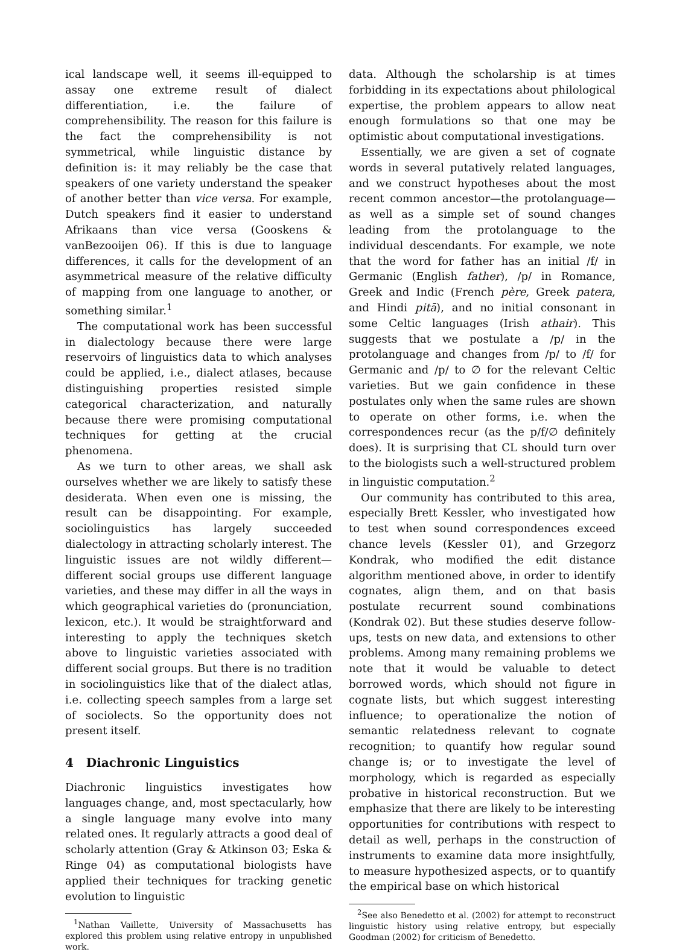ical landscape well, it seems ill-equipped to assay one extreme result of dialect differentiation, i.e. the failure of comprehensibility. The reason for this failure is the fact the comprehensibility is not symmetrical, while linguistic distance by definition is: it may reliably be the case that speakers of one variety understand the speaker of another better than vice versa. For example, Dutch speakers find it easier to understand Afrikaans than vice versa (Gooskens & vanBezooijen 06). If this is due to language differences, it calls for the development of an asymmetrical measure of the relative difficulty of mapping from one language to another, or something similar.<sup>1</sup>
The computational work has been successful in dialectology because there were large reservoirs of linguistics data to which analyses could be applied, i.e., dialect atlases, because distinguishing properties resisted simple categorical characterization, and naturally because there were promising computational techniques for getting at the crucial phenomena.
As we turn to other areas, we shall ask ourselves whether we are likely to satisfy these desiderata. When even one is missing, the result can be disappointing. For example, sociolinguistics has largely succeeded dialectology in attracting scholarly interest. The linguistic issues are not wildly different—different social groups use different language varieties, and these may differ in all the ways in which geographical varieties do (pronunciation, lexicon, etc.). It would be straightforward and interesting to apply the techniques sketch above to linguistic varieties associated with different social groups. But there is no tradition in sociolinguistics like that of the dialect atlas, i.e. collecting speech samples from a large set of sociolects. So the opportunity does not present itself.
4 Diachronic Linguistics
Diachronic linguistics investigates how languages change, and, most spectacularly, how a single language many evolve into many related ones. It regularly attracts a good deal of scholarly attention (Gray & Atkinson 03; Eska & Ringe 04) as computational biologists have applied their techniques for tracking genetic evolution to linguistic
<sup>1</sup> Nathan Vaillette, University of Massachusetts has explored this problem using relative entropy in unpublished work.
data. Although the scholarship is at times forbidding in its expectations about philological expertise, the problem appears to allow neat enough formulations so that one may be optimistic about computational investigations.
Essentially, we are given a set of cognate words in several putatively related languages, and we construct hypotheses about the most recent common ancestor—the protolanguage—as well as a simple set of sound changes leading from the protolanguage to the individual descendants. For example, we note that the word for father has an initial /f/ in Germanic (English father), /p/ in Romance, Greek and Indic (French père, Greek patera, and Hindi pitā), and no initial consonant in some Celtic languages (Irish athair). This suggests that we postulate a /p/ in the protolanguage and changes from /p/ to /f/ for Germanic and /p/ to ∅ for the relevant Celtic varieties. But we gain confidence in these postulates only when the same rules are shown to operate on other forms, i.e. when the correspondences recur (as the p/f/∅ definitely does). It is surprising that CL should turn over to the biologists such a well-structured problem in linguistic computation.<sup>2</sup>
Our community has contributed to this area, especially Brett Kessler, who investigated how to test when sound correspondences exceed chance levels (Kessler 01), and Grzegorz Kondrak, who modified the edit distance algorithm mentioned above, in order to identify cognates, align them, and on that basis postulate recurrent sound combinations (Kondrak 02). But these studies deserve follow-ups, tests on new data, and extensions to other problems. Among many remaining problems we note that it would be valuable to detect borrowed words, which should not figure in cognate lists, but which suggest interesting influence; to operationalize the notion of semantic relatedness relevant to cognate recognition; to quantify how regular sound change is; or to investigate the level of morphology, which is regarded as especially probative in historical reconstruction. But we emphasize that there are likely to be interesting opportunities for contributions with respect to detail as well, perhaps in the construction of instruments to examine data more insightfully, to measure hypothesized aspects, or to quantify the empirical base on which historical
<sup>2</sup> See also Benedetto et al. (2002) for attempt to reconstruct linguistic history using relative entropy, but especially Goodman (2002) for criticism of Benedetto.